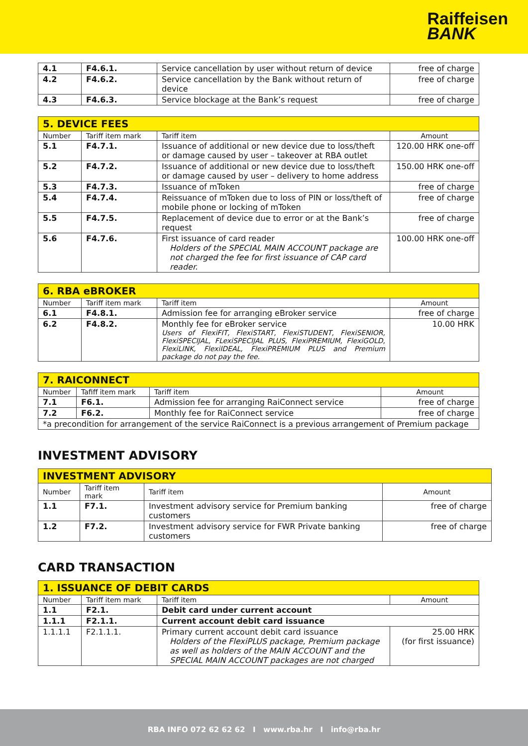Raiffeisen
BANK
| 4.1 | F4.6.1. | Service cancellation by user without return of device | free of charge |
| 4.2 | F4.6.2. | Service cancellation by the Bank without return of device | free of charge |
| 4.3 | F4.6.3. | Service blockage at the Bank’s request | free of charge |
| 5. DEVICE FEES | | | |
| Number | Tariff item mark | Tariff item | Amount |
| 5.1 | F4.7.1. | Issuance of additional or new device due to loss/theft or damage caused by user – takeover at RBA outlet | 120.00 HRK one-off |
| 5.2 | F4.7.2. | Issuance of additional or new device due to loss/theft or damage caused by user – delivery to home address | 150.00 HRK one-off |
| 5.3 | F4.7.3. | Issuance of mToken | free of charge |
| 5.4 | F4.7.4. | Reissuance of mToken due to loss of PIN or loss/theft of mobile phone or locking of mToken | free of charge |
| 5.5 | F4.7.5. | Replacement of device due to error or at the Bank’s request | free of charge |
| 5.6 | F4.7.6. | First issuance of card reader Holders of the SPECIAL MAIN ACCOUNT package are not charged the fee for first issuance of CAP card reader. | 100.00 HRK one-off |
| 6. RBA eBROKER | | | |
| Number | Tariff item mark | Tariff item | Amount |
| 6.1 | F4.8.1. | Admission fee for arranging eBroker service | free of charge |
| 6.2 | F4.8.2. | Monthly fee for eBroker service Users of FlexiFIT, FlexiSTART, FlexiSTUDENT, FlexiSENIOR, FlexiSPECIJAL, FLexiSPECIJAL PLUS, FlexiPREMIUM, FlexiGOLD, FlexiLINK, FlexiIDEAL, FlexiPREMIUM PLUS and Premium package do not pay the fee. | 10.00 HRK |
| 7. RAICONNECT | | | |
| Number | Tafiff item mark | Tariff item | Amount |
| 7.1 | F6.1. | Admission fee for arranging RaiConnect service | free of charge |
| 7.2 | F6.2. | Monthly fee for RaiConnect service | free of charge |
| *a precondition for arrangement of the service RaiConnect is a previous arrangement of Premium package | | | |
INVESTMENT ADVISORY
| INVESTMENT ADVISORY | | | |
| Number | Tariff item mark | Tariff item | Amount |
| 1.1 | F7.1. | Investment advisory service for Premium banking customers | free of charge |
| 1.2 | F7.2. | Investment advisory service for FWR Private banking customers | free of charge |
CARD TRANSACTION
| 1. ISSUANCE OF DEBIT CARDS | | | |
| Number | Tariff item mark | Tariff item | Amount |
| 1.1 | F2.1. | Debit card under current account | |
| 1.1.1 | F2.1.1. | Current account debit card issuance | |
| 1.1.1.1 | F2.1.1.1. | Primary current account debit card issuance Holders of the FlexiPLUS package, Premium package as well as holders of the MAIN ACCOUNT and the SPECIAL MAIN ACCOUNT packages are not charged | 25.00 HRK (for first issuance) |
RBA INFO 072 62 62 62 I www.rba.hr I info@rba.hr